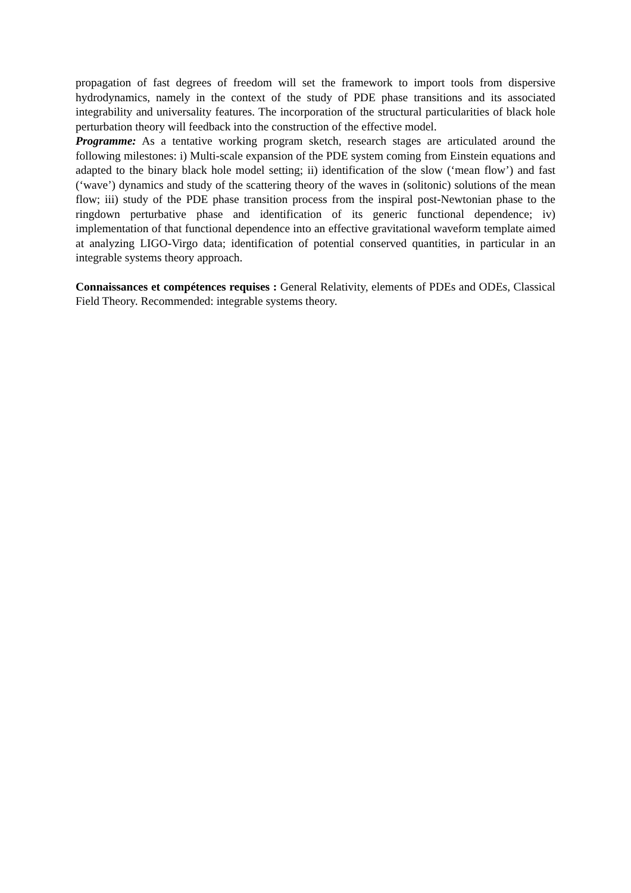propagation of fast degrees of freedom will set the framework to import tools from dispersive hydrodynamics, namely in the context of the study of PDE phase transitions and its associated integrability and universality features. The incorporation of the structural particularities of black hole perturbation theory will feedback into the construction of the effective model.
Programme: As a tentative working program sketch, research stages are articulated around the following milestones: i) Multi-scale expansion of the PDE system coming from Einstein equations and adapted to the binary black hole model setting; ii) identification of the slow (‘mean flow’) and fast (‘wave’) dynamics and study of the scattering theory of the waves in (solitonic) solutions of the mean flow; iii) study of the PDE phase transition process from the inspiral post-Newtonian phase to the ringdown perturbative phase and identification of its generic functional dependence; iv) implementation of that functional dependence into an effective gravitational waveform template aimed at analyzing LIGO-Virgo data; identification of potential conserved quantities, in particular in an integrable systems theory approach.
Connaissances et compétences requises : General Relativity, elements of PDEs and ODEs, Classical Field Theory. Recommended: integrable systems theory.